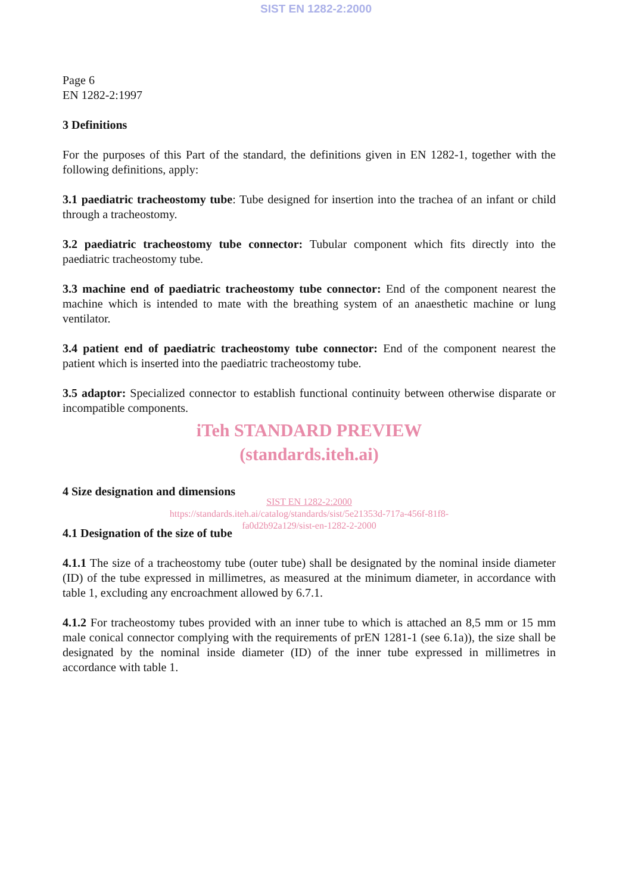SIST EN 1282-2:2000
Page 6
EN 1282-2:1997
3 Definitions
For the purposes of this Part of the standard, the definitions given in EN 1282-1, together with the following definitions, apply:
3.1 paediatric tracheostomy tube: Tube designed for insertion into the trachea of an infant or child through a tracheostomy.
3.2 paediatric tracheostomy tube connector: Tubular component which fits directly into the paediatric tracheostomy tube.
3.3 machine end of paediatric tracheostomy tube connector: End of the component nearest the machine which is intended to mate with the breathing system of an anaesthetic machine or lung ventilator.
3.4 patient end of paediatric tracheostomy tube connector: End of the component nearest the patient which is inserted into the paediatric tracheostomy tube.
3.5 adaptor: Specialized connector to establish functional continuity between otherwise disparate or incompatible components.
iTeh STANDARD PREVIEW
(standards.iteh.ai)
4 Size designation and dimensions
SIST EN 1282-2:2000
https://standards.iteh.ai/catalog/standards/sist/5e21353d-717a-456f-81f8-
fa0d2b92a129/sist-en-1282-2-2000
4.1 Designation of the size of tube
4.1.1 The size of a tracheostomy tube (outer tube) shall be designated by the nominal inside diameter (ID) of the tube expressed in millimetres, as measured at the minimum diameter, in accordance with table 1, excluding any encroachment allowed by 6.7.1.
4.1.2 For tracheostomy tubes provided with an inner tube to which is attached an 8,5 mm or 15 mm male conical connector complying with the requirements of prEN 1281-1 (see 6.1a)), the size shall be designated by the nominal inside diameter (ID) of the inner tube expressed in millimetres in accordance with table 1.